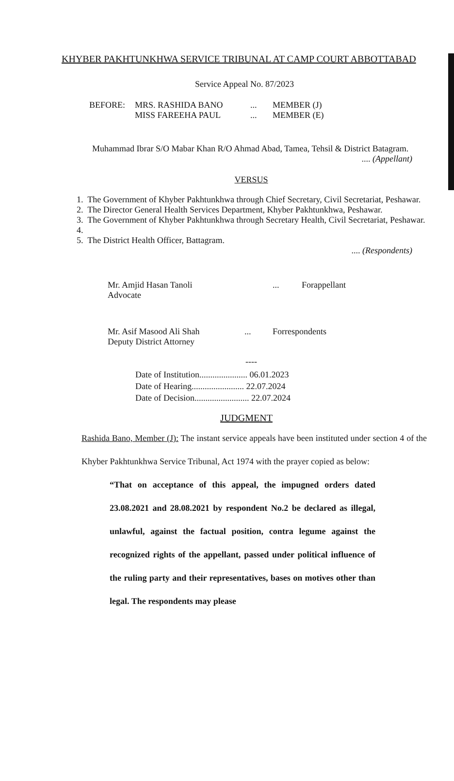KHYBER PAKHTUNKHWA SERVICE TRIBUNAL AT CAMP COURT ABBOTTABAD
Service Appeal No. 87/2023
BEFORE: MRS. RASHIDA BANO
MISS FAREEHA PAUL
...
...
MEMBER (J)
MEMBER (E)
Muhammad Ibrar S/O Mabar Khan R/O Ahmad Abad, Tamea, Tehsil & District Batagram.
.... (Appellant)
VERSUS
1. The Government of Khyber Pakhtunkhwa through Chief Secretary, Civil Secretariat, Peshawar.
2. The Director General Health Services Department, Khyber Pakhtunkhwa, Peshawar.
3. The Government of Khyber Pakhtunkhwa through Secretary Health, Civil Secretariat, Peshawar.
4.
5. The District Health Officer, Battagram.
.... (Respondents)
Mr. Amjid Hasan Tanoli
Advocate
... Forappellant
Mr. Asif Masood Ali Shah
Deputy District Attorney
... Forrespondents
----
Date of Institution...................... 06.01.2023
Date of Hearing........................ 22.07.2024
Date of Decision......................... 22.07.2024
JUDGMENT
Rashida Bano, Member (J): The instant service appeals have been instituted under section 4 of the Khyber Pakhtunkhwa Service Tribunal, Act 1974 with the prayer copied as below:
“That on acceptance of this appeal, the impugned orders dated 23.08.2021 and 28.08.2021 by respondent No.2 be declared as illegal, unlawful, against the factual position, contra legume against the recognized rights of the appellant, passed under political influence of the ruling party and their representatives, bases on motives other than legal. The respondents may please